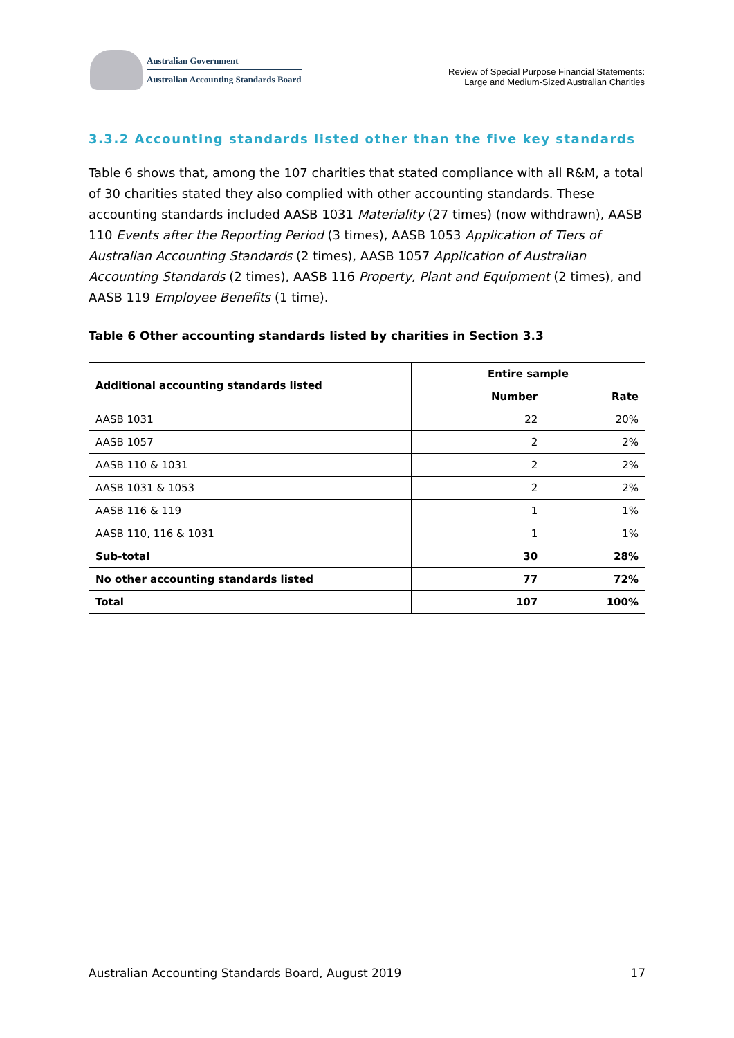Australian Government
Australian Accounting Standards Board
Review of Special Purpose Financial Statements:
Large and Medium-Sized Australian Charities
3.3.2 Accounting standards listed other than the five key standards
Table 6 shows that, among the 107 charities that stated compliance with all R&M, a total of 30 charities stated they also complied with other accounting standards. These accounting standards included AASB 1031 Materiality (27 times) (now withdrawn), AASB 110 Events after the Reporting Period (3 times), AASB 1053 Application of Tiers of Australian Accounting Standards (2 times), AASB 1057 Application of Australian Accounting Standards (2 times), AASB 116 Property, Plant and Equipment (2 times), and AASB 119 Employee Benefits (1 time).
Table 6 Other accounting standards listed by charities in Section 3.3
| Additional accounting standards listed | Entire sample | |
| --- | --- | --- |
| | Number | Rate |
| AASB 1031 | 22 | 20% |
| AASB 1057 | 2 | 2% |
| AASB 110 & 1031 | 2 | 2% |
| AASB 1031 & 1053 | 2 | 2% |
| AASB 116 & 119 | 1 | 1% |
| AASB 110, 116 & 1031 | 1 | 1% |
| Sub-total | 30 | 28% |
| No other accounting standards listed | 77 | 72% |
| Total | 107 | 100% |
Australian Accounting Standards Board, August 2019 17